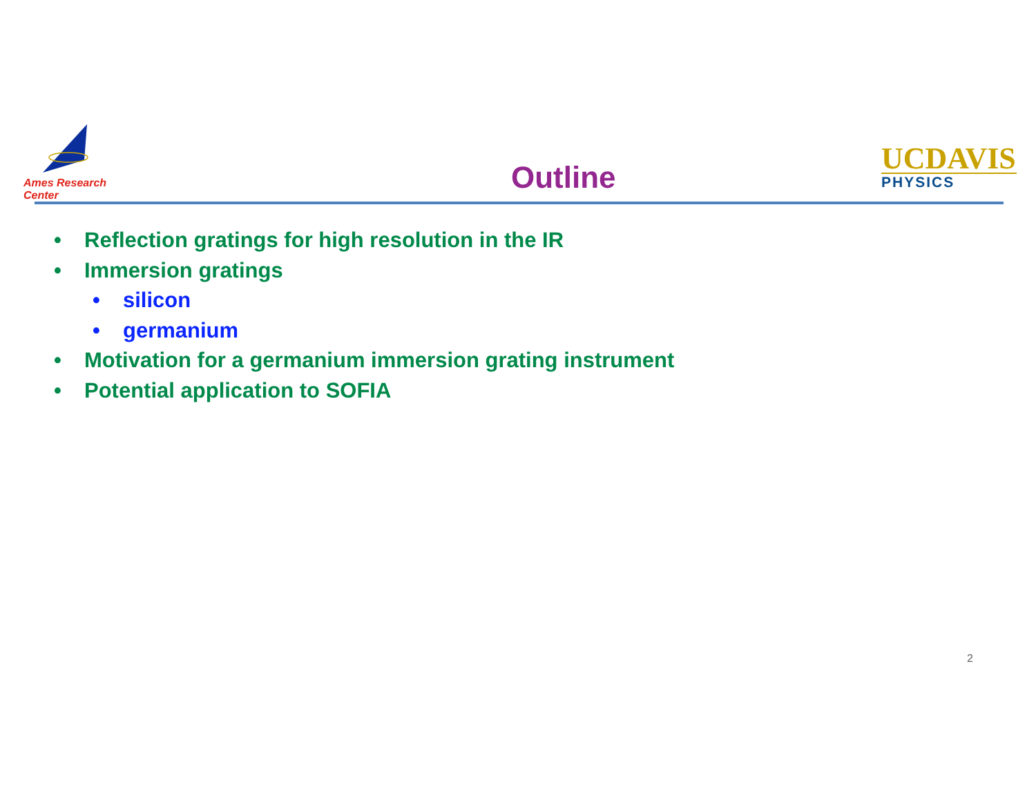Ames Research Center
Outline
UCDAVIS
PHYSICS
• Reflection gratings for high resolution in the IR
• Immersion gratings
• silicon
• germanium
• Motivation for a germanium immersion grating instrument
• Potential application to SOFIA
2